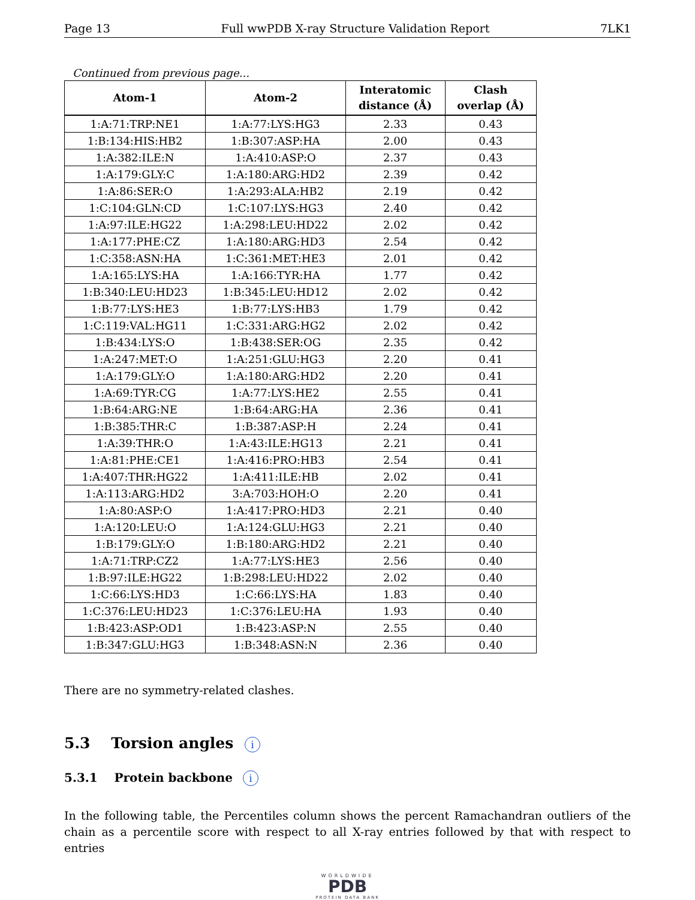Page 13 Full wwPDB X-ray Structure Validation Report 7LK1
Continued from previous page...
| Atom-1 | Atom-2 | Interatomic distance (Å) | Clash overlap (Å) |
| --- | --- | --- | --- |
| 1:A:71:TRP:NE1 | 1:A:77:LYS:HG3 | 2.33 | 0.43 |
| 1:B:134:HIS:HB2 | 1:B:307:ASP:HA | 2.00 | 0.43 |
| 1:A:382:ILE:N | 1:A:410:ASP:O | 2.37 | 0.43 |
| 1:A:179:GLY:C | 1:A:180:ARG:HD2 | 2.39 | 0.42 |
| 1:A:86:SER:O | 1:A:293:ALA:HB2 | 2.19 | 0.42 |
| 1:C:104:GLN:CD | 1:C:107:LYS:HG3 | 2.40 | 0.42 |
| 1:A:97:ILE:HG22 | 1:A:298:LEU:HD22 | 2.02 | 0.42 |
| 1:A:177:PHE:CZ | 1:A:180:ARG:HD3 | 2.54 | 0.42 |
| 1:C:358:ASN:HA | 1:C:361:MET:HE3 | 2.01 | 0.42 |
| 1:A:165:LYS:HA | 1:A:166:TYR:HA | 1.77 | 0.42 |
| 1:B:340:LEU:HD23 | 1:B:345:LEU:HD12 | 2.02 | 0.42 |
| 1:B:77:LYS:HE3 | 1:B:77:LYS:HB3 | 1.79 | 0.42 |
| 1:C:119:VAL:HG11 | 1:C:331:ARG:HG2 | 2.02 | 0.42 |
| 1:B:434:LYS:O | 1:B:438:SER:OG | 2.35 | 0.42 |
| 1:A:247:MET:O | 1:A:251:GLU:HG3 | 2.20 | 0.41 |
| 1:A:179:GLY:O | 1:A:180:ARG:HD2 | 2.20 | 0.41 |
| 1:A:69:TYR:CG | 1:A:77:LYS:HE2 | 2.55 | 0.41 |
| 1:B:64:ARG:NE | 1:B:64:ARG:HA | 2.36 | 0.41 |
| 1:B:385:THR:C | 1:B:387:ASP:H | 2.24 | 0.41 |
| 1:A:39:THR:O | 1:A:43:ILE:HG13 | 2.21 | 0.41 |
| 1:A:81:PHE:CE1 | 1:A:416:PRO:HB3 | 2.54 | 0.41 |
| 1:A:407:THR:HG22 | 1:A:411:ILE:HB | 2.02 | 0.41 |
| 1:A:113:ARG:HD2 | 3:A:703:HOH:O | 2.20 | 0.41 |
| 1:A:80:ASP:O | 1:A:417:PRO:HD3 | 2.21 | 0.40 |
| 1:A:120:LEU:O | 1:A:124:GLU:HG3 | 2.21 | 0.40 |
| 1:B:179:GLY:O | 1:B:180:ARG:HD2 | 2.21 | 0.40 |
| 1:A:71:TRP:CZ2 | 1:A:77:LYS:HE3 | 2.56 | 0.40 |
| 1:B:97:ILE:HG22 | 1:B:298:LEU:HD22 | 2.02 | 0.40 |
| 1:C:66:LYS:HD3 | 1:C:66:LYS:HA | 1.83 | 0.40 |
| 1:C:376:LEU:HD23 | 1:C:376:LEU:HA | 1.93 | 0.40 |
| 1:B:423:ASP:OD1 | 1:B:423:ASP:N | 2.55 | 0.40 |
| 1:B:347:GLU:HG3 | 1:B:348:ASN:N | 2.36 | 0.40 |
There are no symmetry-related clashes.
5.3 Torsion angles i
5.3.1 Protein backbone i
In the following table, the Percentiles column shows the percent Ramachandran outliers of the chain as a percentile score with respect to all X-ray entries followed by that with respect to entries
WORLDWIDE
PDB
PROTEIN DATA BANK